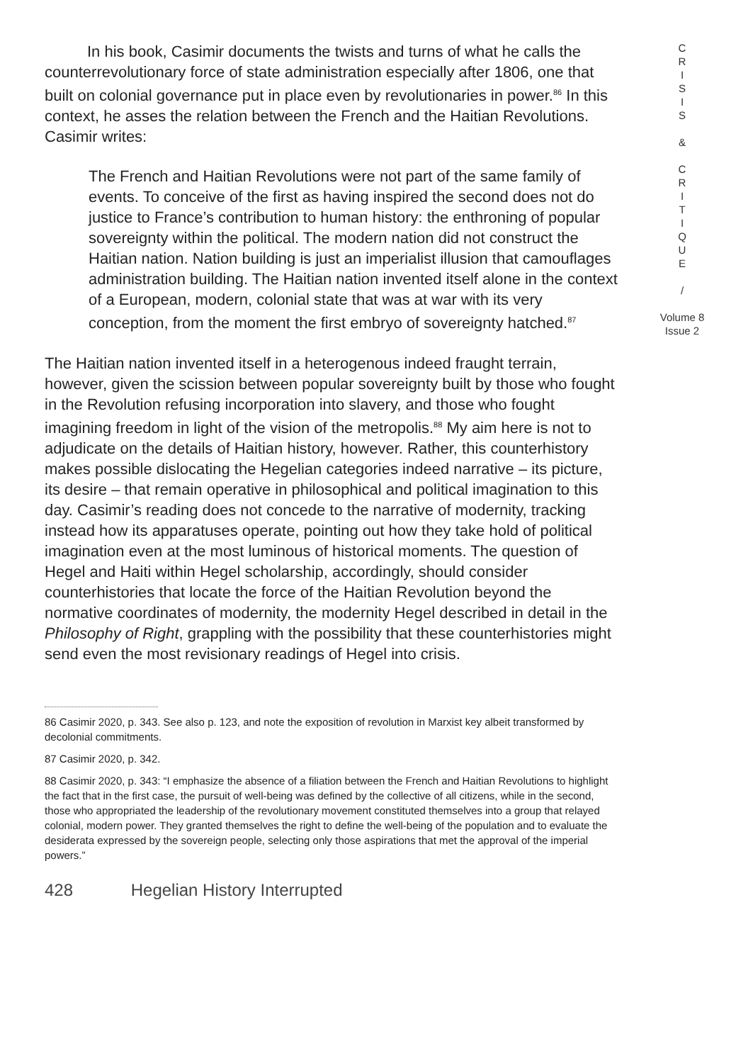In his book, Casimir documents the twists and turns of what he calls the counterrevolutionary force of state administration especially after 1806, one that built on colonial governance put in place even by revolutionaries in power.<sup>86</sup> In this context, he asses the relation between the French and the Haitian Revolutions. Casimir writes:
The French and Haitian Revolutions were not part of the same family of events. To conceive of the first as having inspired the second does not do justice to France’s contribution to human history: the enthroning of popular sovereignty within the political. The modern nation did not construct the Haitian nation. Nation building is just an imperialist illusion that camouflages administration building. The Haitian nation invented itself alone in the context of a European, modern, colonial state that was at war with its very conception, from the moment the first embryo of sovereignty hatched.<sup>87</sup>
The Haitian nation invented itself in a heterogenous indeed fraught terrain, however, given the scission between popular sovereignty built by those who fought in the Revolution refusing incorporation into slavery, and those who fought imagining freedom in light of the vision of the metropolis.<sup>88</sup> My aim here is not to adjudicate on the details of Haitian history, however. Rather, this counterhistory makes possible dislocating the Hegelian categories indeed narrative – its picture, its desire – that remain operative in philosophical and political imagination to this day. Casimir’s reading does not concede to the narrative of modernity, tracking instead how its apparatuses operate, pointing out how they take hold of political imagination even at the most luminous of historical moments. The question of Hegel and Haiti within Hegel scholarship, accordingly, should consider counterhistories that locate the force of the Haitian Revolution beyond the normative coordinates of modernity, the modernity Hegel described in detail in the Philosophy of Right, grappling with the possibility that these counterhistories might send even the most revisionary readings of Hegel into crisis.
86 Casimir 2020, p. 343. See also p. 123, and note the exposition of revolution in Marxist key albeit transformed by decolonial commitments.
87 Casimir 2020, p. 342.
88 Casimir 2020, p. 343: “I emphasize the absence of a filiation between the French and Haitian Revolutions to highlight the fact that in the first case, the pursuit of well-being was defined by the collective of all citizens, while in the second, those who appropriated the leadership of the revolutionary movement constituted themselves into a group that relayed colonial, modern power. They granted themselves the right to define the well-being of the population and to evaluate the desiderata expressed by the sovereign people, selecting only those aspirations that met the approval of the imperial powers.”
428 Hegelian History Interrupted
C
R
I
S
I
S
&
C
R
I
T
I
Q
U
E
/
Volume 8
Issue 2